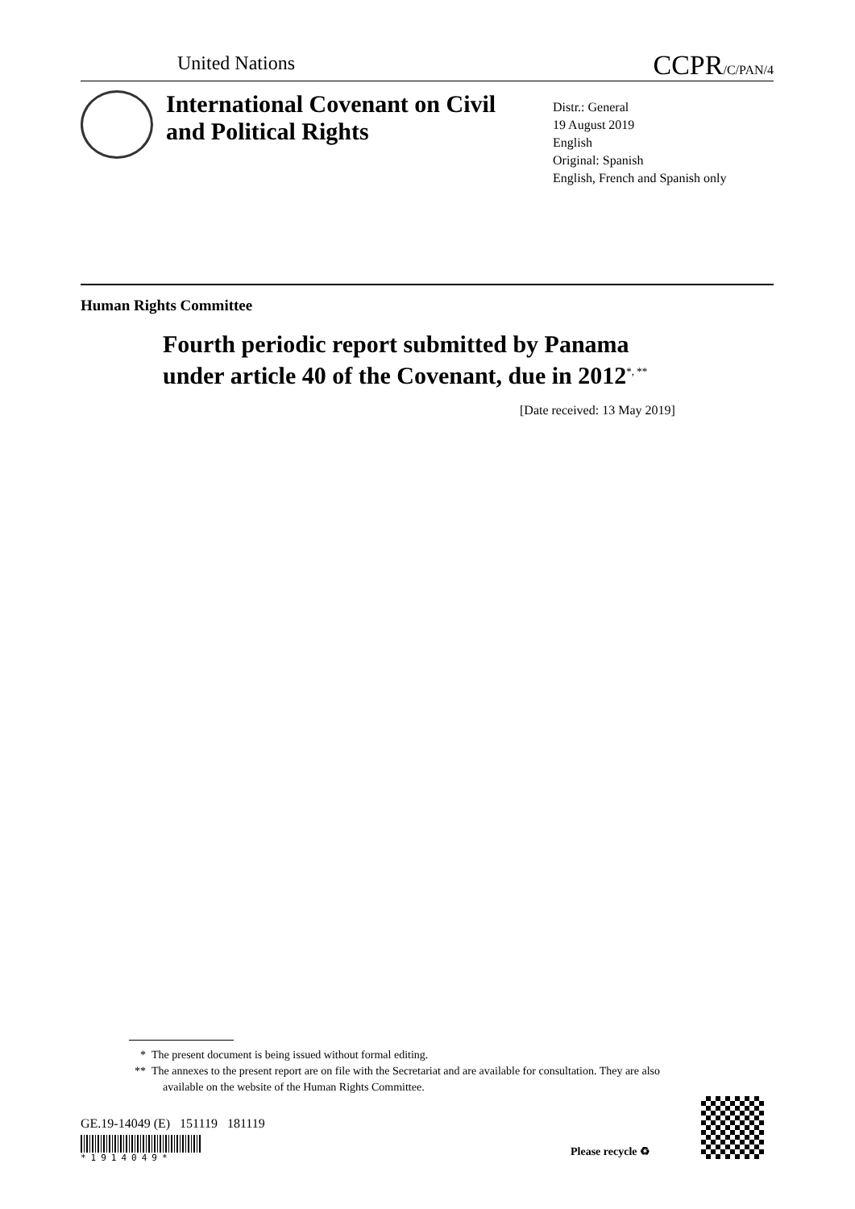United Nations
CCPR/C/PAN/4
International Covenant on Civil and Political Rights
Distr.: General
19 August 2019
English
Original: Spanish
English, French and Spanish only
Human Rights Committee
Fourth periodic report submitted by Panama
under article 40 of the Covenant, due in 2012<sup>*, **</sup>
[Date received: 13 May 2019]
* The present document is being issued without formal editing.
** The annexes to the present report are on file with the Secretariat and are available for consultation. They are also available on the website of the Human Rights Committee.
GE.19-14049 (E) 151119 181119
*1914049* Please recycle ♻